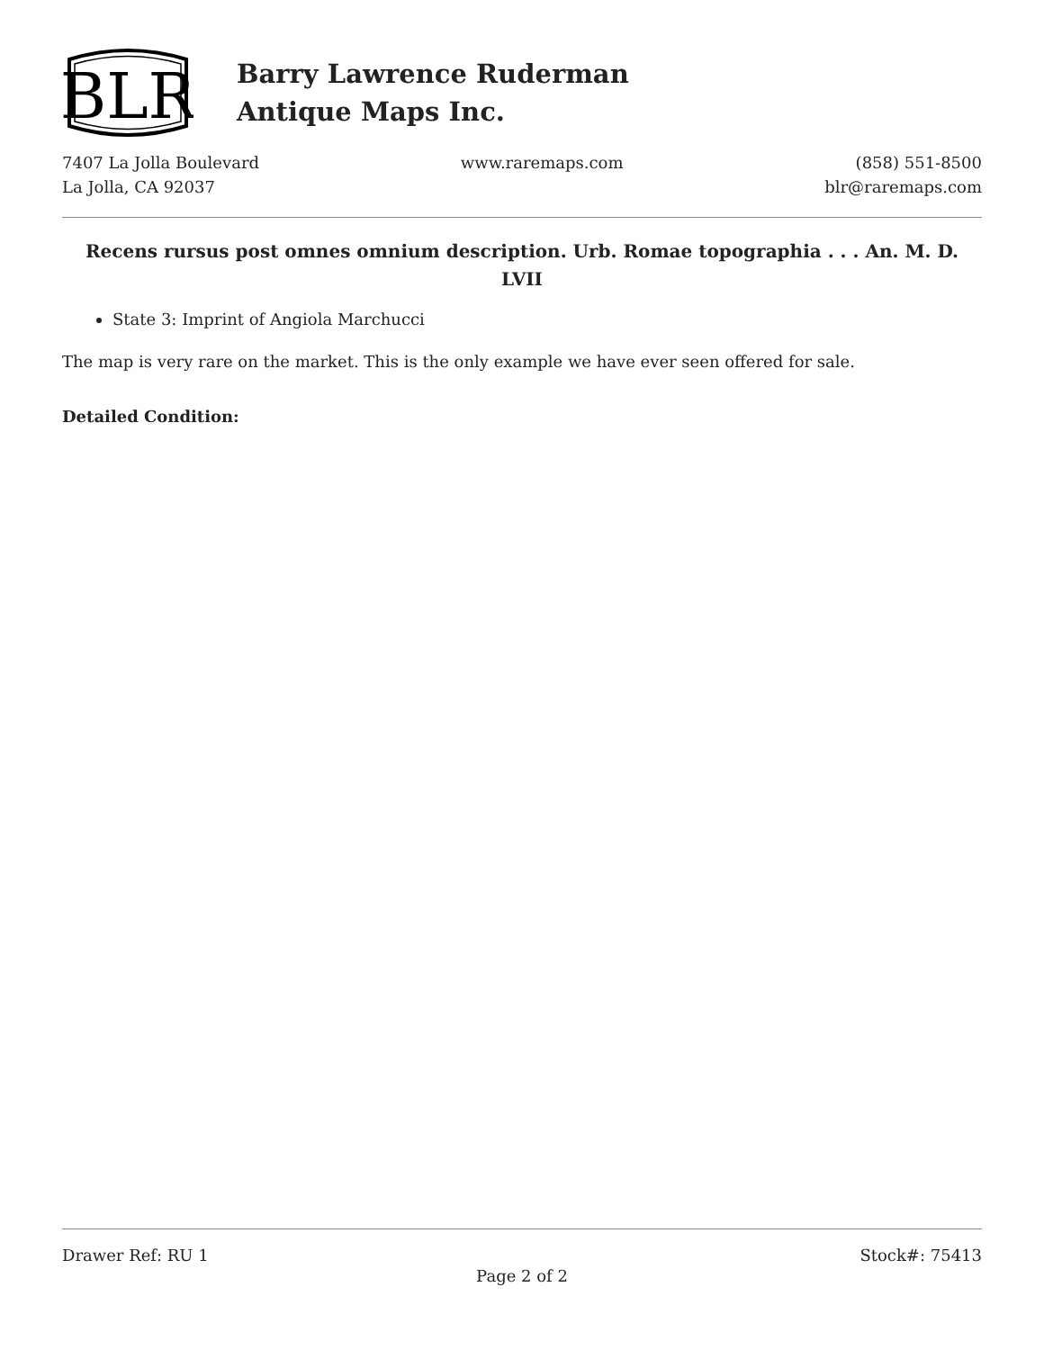BLR
Barry Lawrence Ruderman
Antique Maps Inc.
7407 La Jolla Boulevard
La Jolla, CA 92037
www.raremaps.com (858) 551-8500
blr@raremaps.com
Recens rursus post omnes omnium description. Urb. Romae topographia . . . An. M. D. LVII
State 3: Imprint of Angiola Marchucci
The map is very rare on the market. This is the only example we have ever seen offered for sale.
Detailed Condition:
Drawer Ref: RU 1 Stock#: 75413
Page 2 of 2